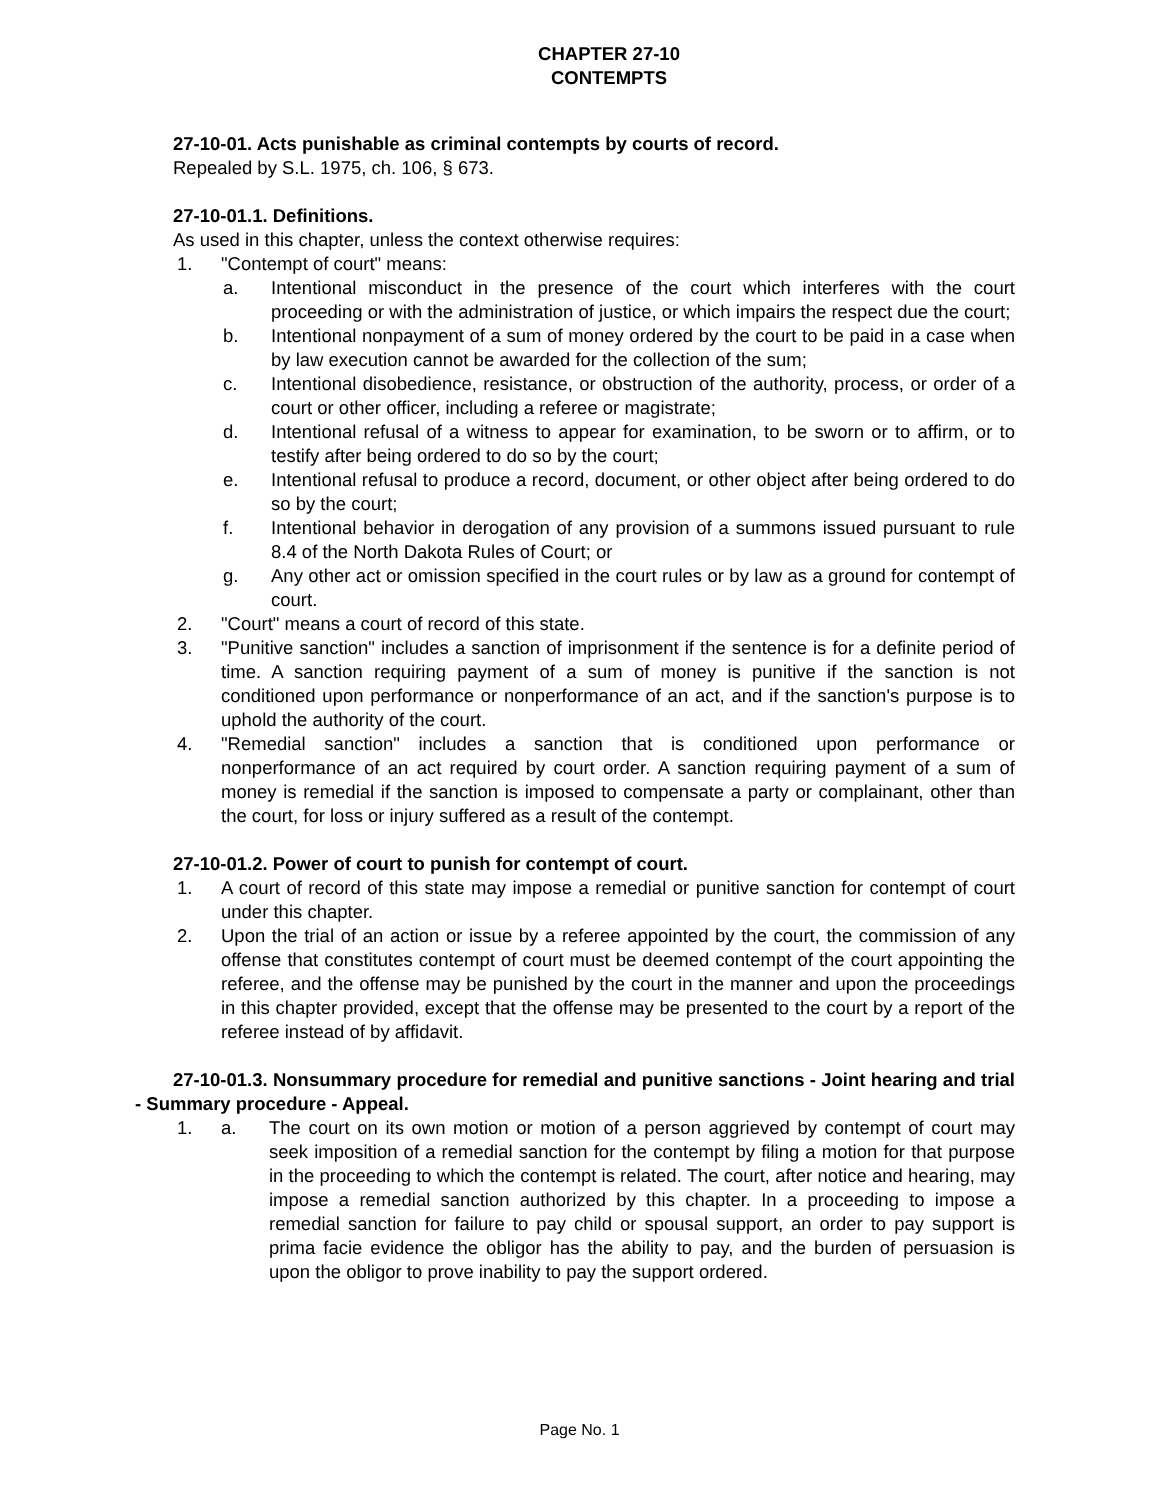CHAPTER 27-10
CONTEMPTS
27-10-01. Acts punishable as criminal contempts by courts of record.
Repealed by S.L. 1975, ch. 106, § 673.
27-10-01.1. Definitions.
As used in this chapter, unless the context otherwise requires:
1. "Contempt of court" means:
a. Intentional misconduct in the presence of the court which interferes with the court proceeding or with the administration of justice, or which impairs the respect due the court;
b. Intentional nonpayment of a sum of money ordered by the court to be paid in a case when by law execution cannot be awarded for the collection of the sum;
c. Intentional disobedience, resistance, or obstruction of the authority, process, or order of a court or other officer, including a referee or magistrate;
d. Intentional refusal of a witness to appear for examination, to be sworn or to affirm, or to testify after being ordered to do so by the court;
e. Intentional refusal to produce a record, document, or other object after being ordered to do so by the court;
f. Intentional behavior in derogation of any provision of a summons issued pursuant to rule 8.4 of the North Dakota Rules of Court; or
g. Any other act or omission specified in the court rules or by law as a ground for contempt of court.
2. "Court" means a court of record of this state.
3. "Punitive sanction" includes a sanction of imprisonment if the sentence is for a definite period of time. A sanction requiring payment of a sum of money is punitive if the sanction is not conditioned upon performance or nonperformance of an act, and if the sanction's purpose is to uphold the authority of the court.
4. "Remedial sanction" includes a sanction that is conditioned upon performance or nonperformance of an act required by court order. A sanction requiring payment of a sum of money is remedial if the sanction is imposed to compensate a party or complainant, other than the court, for loss or injury suffered as a result of the contempt.
27-10-01.2. Power of court to punish for contempt of court.
1. A court of record of this state may impose a remedial or punitive sanction for contempt of court under this chapter.
2. Upon the trial of an action or issue by a referee appointed by the court, the commission of any offense that constitutes contempt of court must be deemed contempt of the court appointing the referee, and the offense may be punished by the court in the manner and upon the proceedings in this chapter provided, except that the offense may be presented to the court by a report of the referee instead of by affidavit.
27-10-01.3. Nonsummary procedure for remedial and punitive sanctions - Joint hearing and trial - Summary procedure - Appeal.
1. a. The court on its own motion or motion of a person aggrieved by contempt of court may seek imposition of a remedial sanction for the contempt by filing a motion for that purpose in the proceeding to which the contempt is related. The court, after notice and hearing, may impose a remedial sanction authorized by this chapter. In a proceeding to impose a remedial sanction for failure to pay child or spousal support, an order to pay support is prima facie evidence the obligor has the ability to pay, and the burden of persuasion is upon the obligor to prove inability to pay the support ordered.
Page No. 1